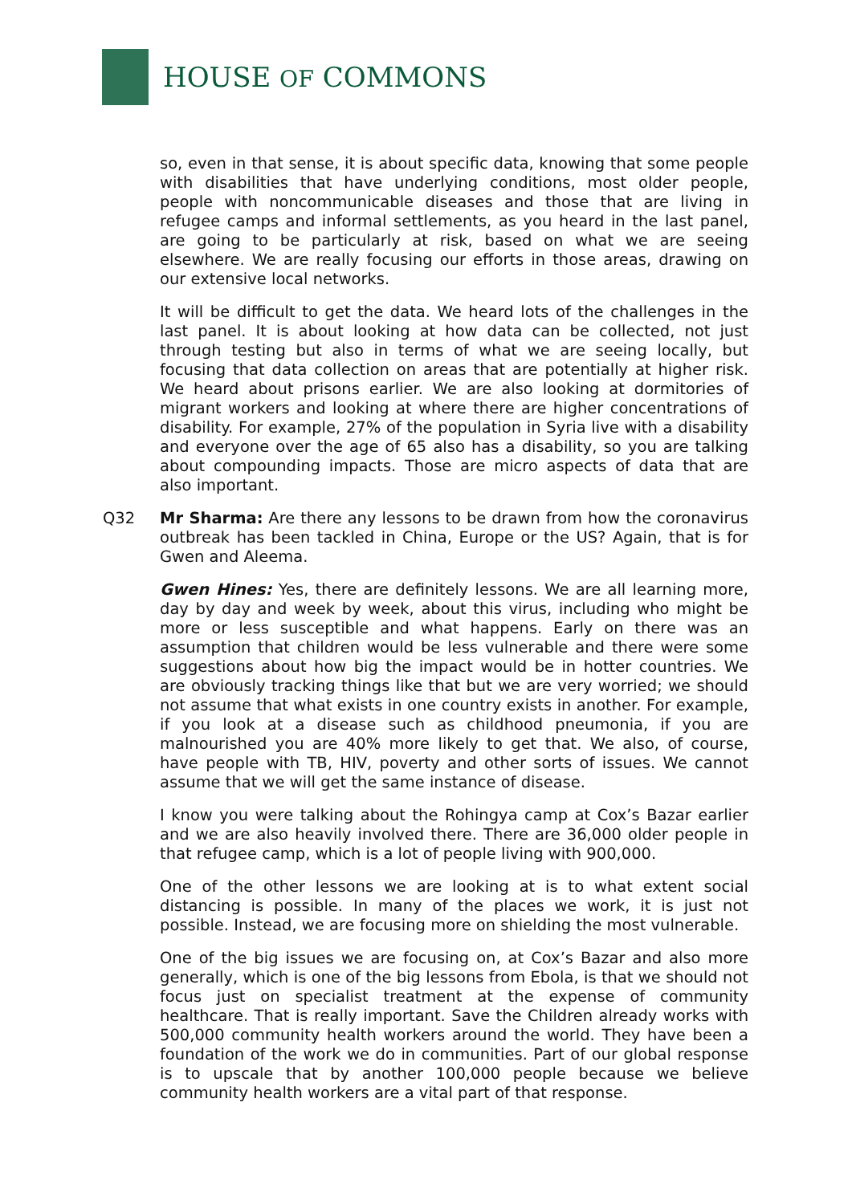HOUSE OF COMMONS
so, even in that sense, it is about specific data, knowing that some people with disabilities that have underlying conditions, most older people, people with noncommunicable diseases and those that are living in refugee camps and informal settlements, as you heard in the last panel, are going to be particularly at risk, based on what we are seeing elsewhere. We are really focusing our efforts in those areas, drawing on our extensive local networks.
It will be difficult to get the data. We heard lots of the challenges in the last panel. It is about looking at how data can be collected, not just through testing but also in terms of what we are seeing locally, but focusing that data collection on areas that are potentially at higher risk. We heard about prisons earlier. We are also looking at dormitories of migrant workers and looking at where there are higher concentrations of disability. For example, 27% of the population in Syria live with a disability and everyone over the age of 65 also has a disability, so you are talking about compounding impacts. Those are micro aspects of data that are also important.
Q32 Mr Sharma: Are there any lessons to be drawn from how the coronavirus outbreak has been tackled in China, Europe or the US? Again, that is for Gwen and Aleema.
Gwen Hines: Yes, there are definitely lessons. We are all learning more, day by day and week by week, about this virus, including who might be more or less susceptible and what happens. Early on there was an assumption that children would be less vulnerable and there were some suggestions about how big the impact would be in hotter countries. We are obviously tracking things like that but we are very worried; we should not assume that what exists in one country exists in another. For example, if you look at a disease such as childhood pneumonia, if you are malnourished you are 40% more likely to get that. We also, of course, have people with TB, HIV, poverty and other sorts of issues. We cannot assume that we will get the same instance of disease.
I know you were talking about the Rohingya camp at Cox’s Bazar earlier and we are also heavily involved there. There are 36,000 older people in that refugee camp, which is a lot of people living with 900,000.
One of the other lessons we are looking at is to what extent social distancing is possible. In many of the places we work, it is just not possible. Instead, we are focusing more on shielding the most vulnerable.
One of the big issues we are focusing on, at Cox’s Bazar and also more generally, which is one of the big lessons from Ebola, is that we should not focus just on specialist treatment at the expense of community healthcare. That is really important. Save the Children already works with 500,000 community health workers around the world. They have been a foundation of the work we do in communities. Part of our global response is to upscale that by another 100,000 people because we believe community health workers are a vital part of that response.